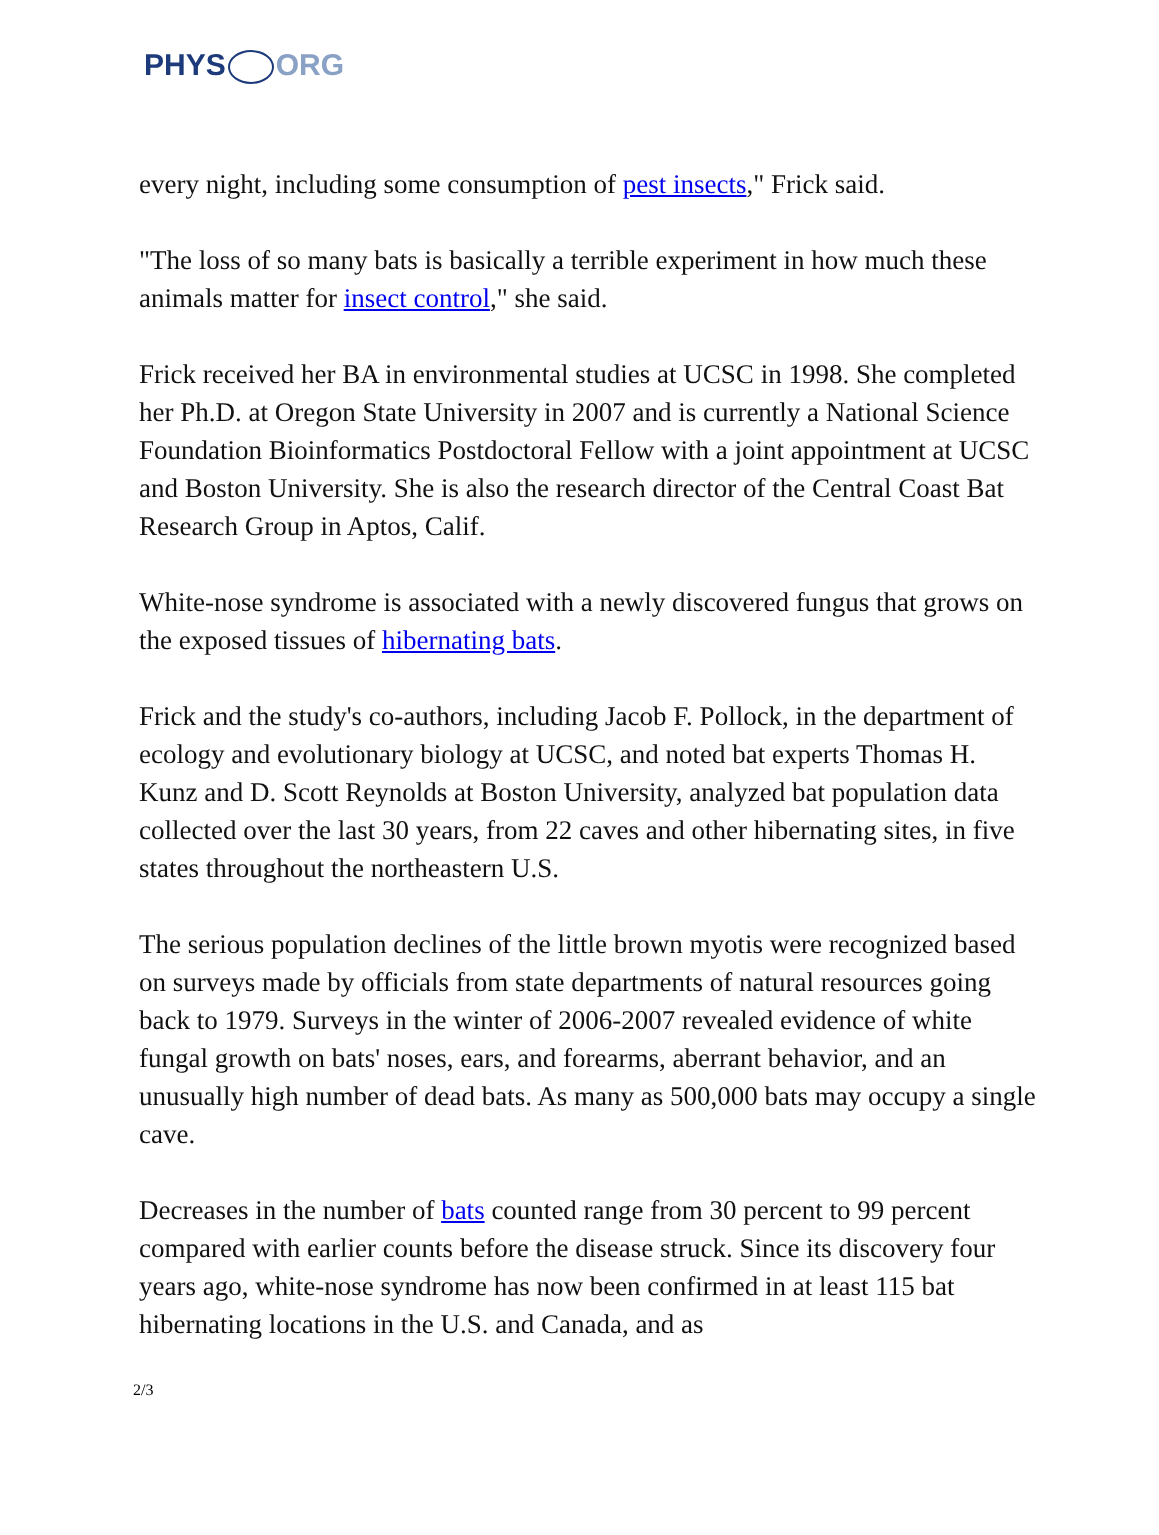PHYS ORG
every night, including some consumption of pest insects," Frick said.
"The loss of so many bats is basically a terrible experiment in how much these animals matter for insect control," she said.
Frick received her BA in environmental studies at UCSC in 1998. She completed her Ph.D. at Oregon State University in 2007 and is currently a National Science Foundation Bioinformatics Postdoctoral Fellow with a joint appointment at UCSC and Boston University. She is also the research director of the Central Coast Bat Research Group in Aptos, Calif.
White-nose syndrome is associated with a newly discovered fungus that grows on the exposed tissues of hibernating bats.
Frick and the study's co-authors, including Jacob F. Pollock, in the department of ecology and evolutionary biology at UCSC, and noted bat experts Thomas H. Kunz and D. Scott Reynolds at Boston University, analyzed bat population data collected over the last 30 years, from 22 caves and other hibernating sites, in five states throughout the northeastern U.S.
The serious population declines of the little brown myotis were recognized based on surveys made by officials from state departments of natural resources going back to 1979. Surveys in the winter of 2006-2007 revealed evidence of white fungal growth on bats' noses, ears, and forearms, aberrant behavior, and an unusually high number of dead bats. As many as 500,000 bats may occupy a single cave.
Decreases in the number of bats counted range from 30 percent to 99 percent compared with earlier counts before the disease struck. Since its discovery four years ago, white-nose syndrome has now been confirmed in at least 115 bat hibernating locations in the U.S. and Canada, and as
2/3